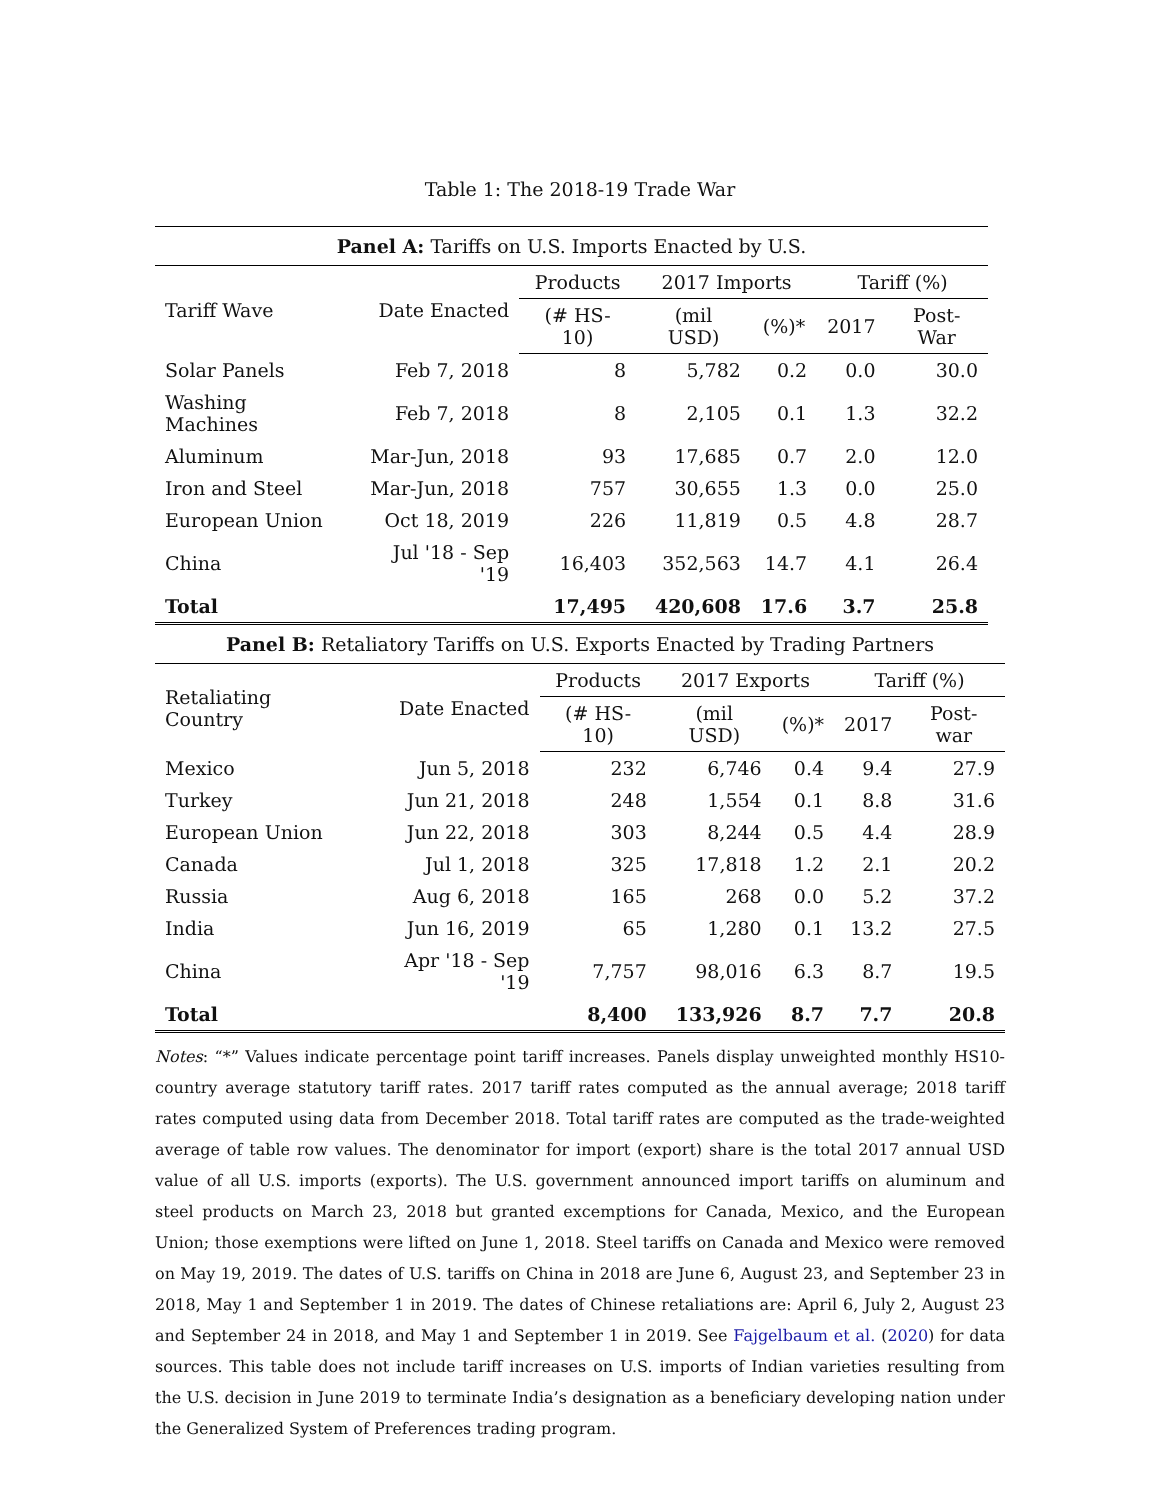Table 1: The 2018-19 Trade War
| Panel A: Tariffs on U.S. Imports Enacted by U.S. | | | | | | |
| --- | --- | --- | --- | --- | --- | --- |
| Tariff Wave | Date Enacted | Products | 2017 Imports | | Tariff (%) | |
| | | (# HS-10) | (mil USD) | (%)* | 2017 | Post-War |
| Solar Panels | Feb 7, 2018 | 8 | 5,782 | 0.2 | 0.0 | 30.0 |
| Washing Machines | Feb 7, 2018 | 8 | 2,105 | 0.1 | 1.3 | 32.2 |
| Aluminum | Mar-Jun, 2018 | 93 | 17,685 | 0.7 | 2.0 | 12.0 |
| Iron and Steel | Mar-Jun, 2018 | 757 | 30,655 | 1.3 | 0.0 | 25.0 |
| European Union | Oct 18, 2019 | 226 | 11,819 | 0.5 | 4.8 | 28.7 |
| China | Jul '18 - Sep '19 | 16,403 | 352,563 | 14.7 | 4.1 | 26.4 |
| Total | | 17,495 | 420,608 | 17.6 | 3.7 | 25.8 |
| Panel B: Retaliatory Tariffs on U.S. Exports Enacted by Trading Partners | | | | | | |
| --- | --- | --- | --- | --- | --- | --- |
| Retaliating Country | Date Enacted | Products | 2017 Exports | | Tariff (%) | |
| | | (# HS-10) | (mil USD) | (%)* | 2017 | Post-war |
| Mexico | Jun 5, 2018 | 232 | 6,746 | 0.4 | 9.4 | 27.9 |
| Turkey | Jun 21, 2018 | 248 | 1,554 | 0.1 | 8.8 | 31.6 |
| European Union | Jun 22, 2018 | 303 | 8,244 | 0.5 | 4.4 | 28.9 |
| Canada | Jul 1, 2018 | 325 | 17,818 | 1.2 | 2.1 | 20.2 |
| Russia | Aug 6, 2018 | 165 | 268 | 0.0 | 5.2 | 37.2 |
| India | Jun 16, 2019 | 65 | 1,280 | 0.1 | 13.2 | 27.5 |
| China | Apr '18 - Sep '19 | 7,757 | 98,016 | 6.3 | 8.7 | 19.5 |
| Total | | 8,400 | 133,926 | 8.7 | 7.7 | 20.8 |
Notes: “*” Values indicate percentage point tariff increases. Panels display unweighted monthly HS10-country average statutory tariff rates. 2017 tariff rates computed as the annual average; 2018 tariff rates computed using data from December 2018. Total tariff rates are computed as the trade-weighted average of table row values. The denominator for import (export) share is the total 2017 annual USD value of all U.S. imports (exports). The U.S. government announced import tariffs on aluminum and steel products on March 23, 2018 but granted excemptions for Canada, Mexico, and the European Union; those exemptions were lifted on June 1, 2018. Steel tariffs on Canada and Mexico were removed on May 19, 2019. The dates of U.S. tariffs on China in 2018 are June 6, August 23, and September 23 in 2018, May 1 and September 1 in 2019. The dates of Chinese retaliations are: April 6, July 2, August 23 and September 24 in 2018, and May 1 and September 1 in 2019. See Fajgelbaum et al. (2020) for data sources. This table does not include tariff increases on U.S. imports of Indian varieties resulting from the U.S. decision in June 2019 to terminate India’s designation as a beneficiary developing nation under the Generalized System of Preferences trading program.